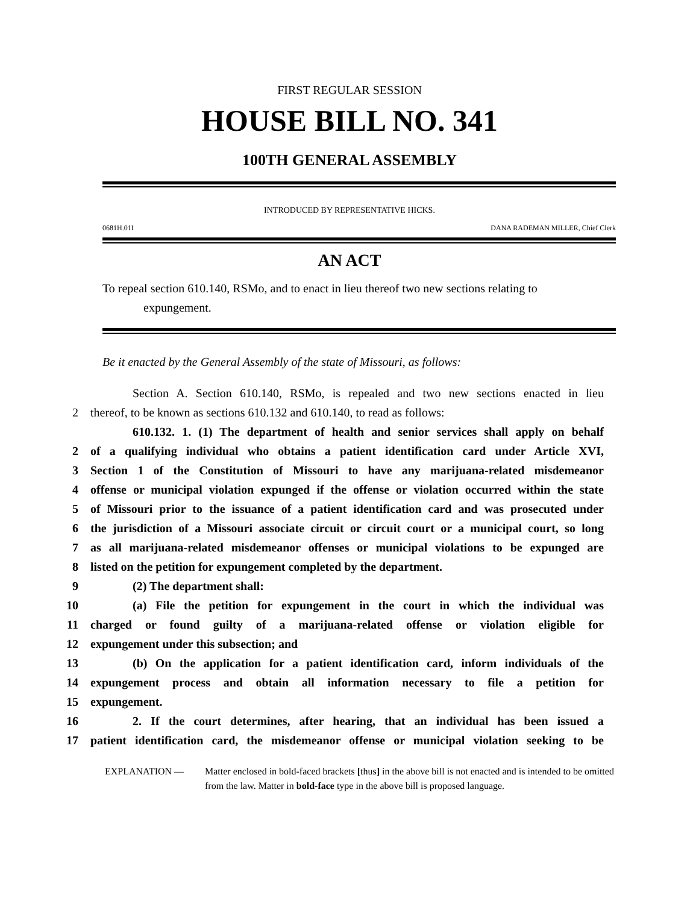FIRST REGULAR SESSION
HOUSE BILL NO. 341
100TH GENERAL ASSEMBLY
INTRODUCED BY REPRESENTATIVE HICKS.
0681H.01I DANA RADEMAN MILLER, Chief Clerk
AN ACT
To repeal section 610.140, RSMo, and to enact in lieu thereof two new sections relating to
expungement.
Be it enacted by the General Assembly of the state of Missouri, as follows:
Section A. Section 610.140, RSMo, is repealed and two new sections enacted in lieu
2 thereof, to be known as sections 610.132 and 610.140, to read as follows:
610.132. 1. (1) The department of health and senior services shall apply on behalf
2 of a qualifying individual who obtains a patient identification card under Article XVI,
3 Section 1 of the Constitution of Missouri to have any marijuana-related misdemeanor
4 offense or municipal violation expunged if the offense or violation occurred within the state
5 of Missouri prior to the issuance of a patient identification card and was prosecuted under
6 the jurisdiction of a Missouri associate circuit or circuit court or a municipal court, so long
7 as all marijuana-related misdemeanor offenses or municipal violations to be expunged are
8 listed on the petition for expungement completed by the department.
9 (2) The department shall:
10 (a) File the petition for expungement in the court in which the individual was
11 charged or found guilty of a marijuana-related offense or violation eligible for
12 expungement under this subsection; and
13 (b) On the application for a patient identification card, inform individuals of the
14 expungement process and obtain all information necessary to file a petition for
15 expungement.
16 2. If the court determines, after hearing, that an individual has been issued a
17 patient identification card, the misdemeanor offense or municipal violation seeking to be
EXPLANATION — Matter enclosed in bold-faced brackets [thus] in the above bill is not enacted and is intended to be omitted from the law. Matter in bold-face type in the above bill is proposed language.